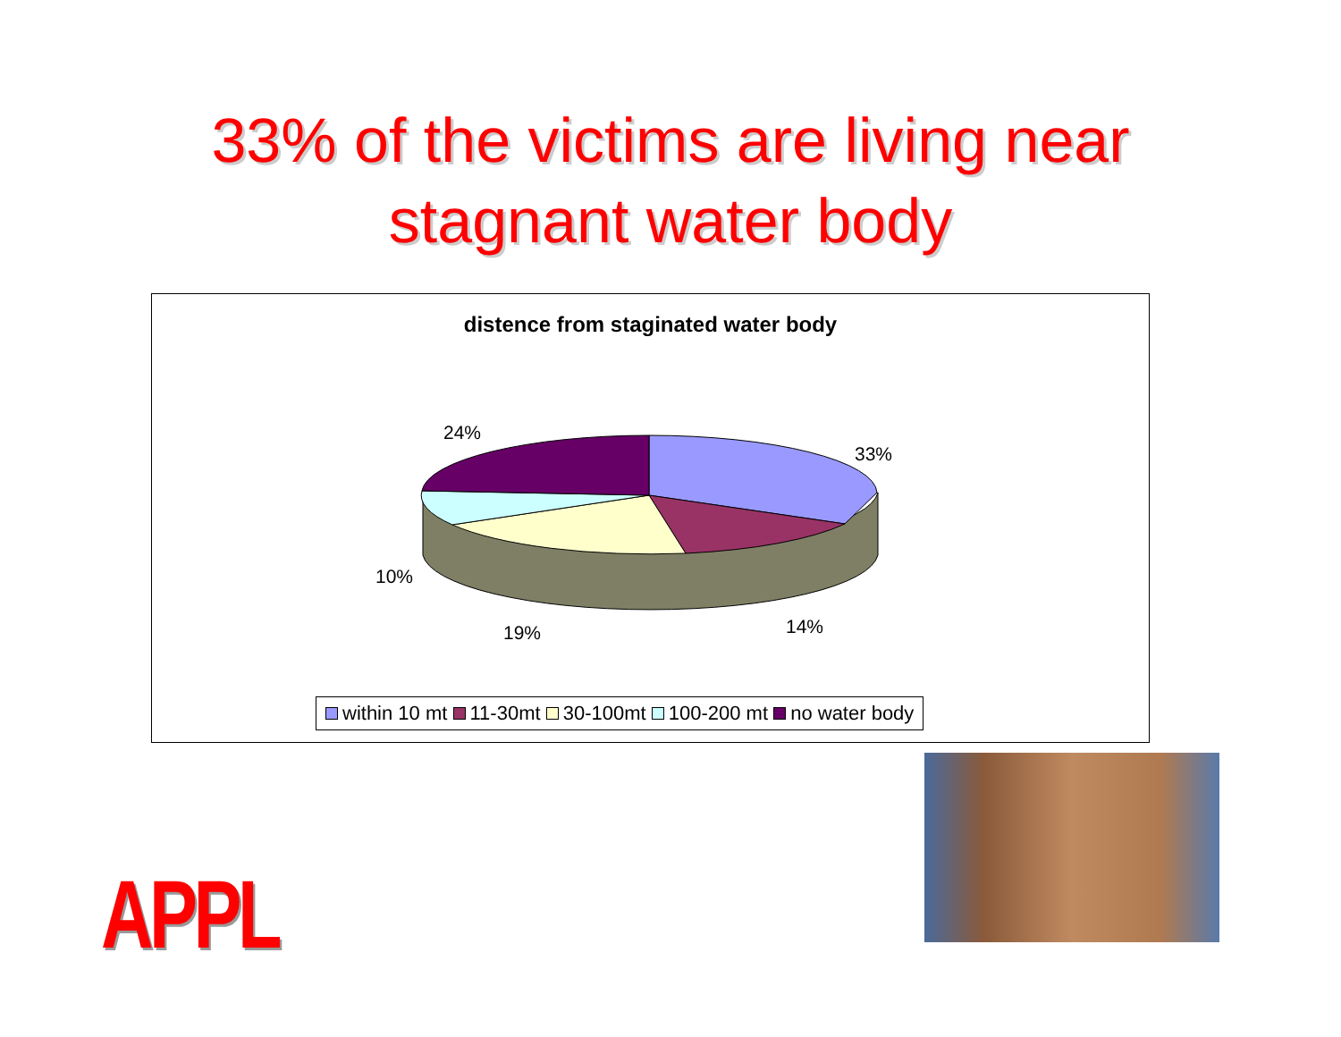33% of the victims are living near
stagnant water body
distence from staginated water body
24%
33%
10%
19% 14%
within 10 mt 11-30mt 30-100mt 100-200 mt no water body
APPL